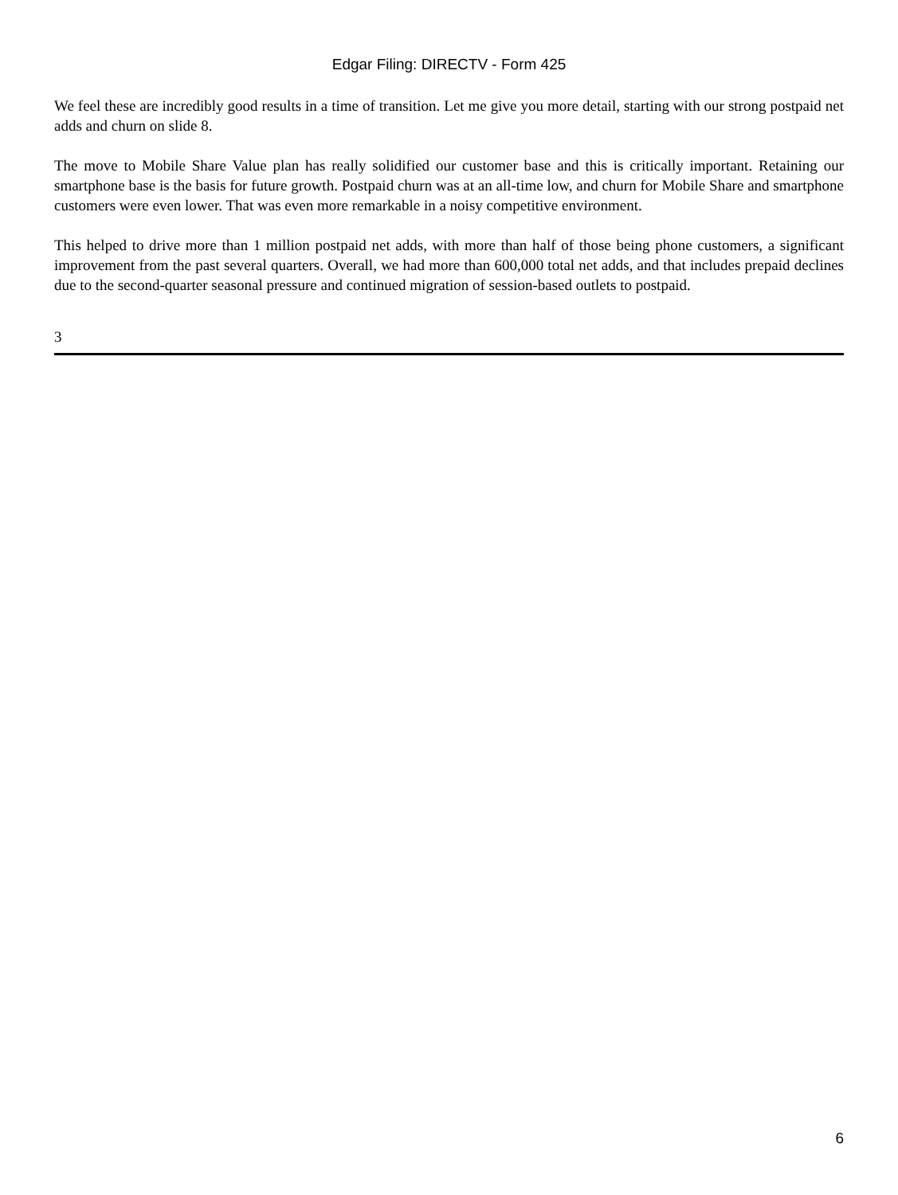Edgar Filing: DIRECTV - Form 425
We feel these are incredibly good results in a time of transition. Let me give you more detail, starting with our strong postpaid net adds and churn on slide 8.
The move to Mobile Share Value plan has really solidified our customer base and this is critically important. Retaining our smartphone base is the basis for future growth. Postpaid churn was at an all-time low, and churn for Mobile Share and smartphone customers were even lower. That was even more remarkable in a noisy competitive environment.
This helped to drive more than 1 million postpaid net adds, with more than half of those being phone customers, a significant improvement from the past several quarters. Overall, we had more than 600,000 total net adds, and that includes prepaid declines due to the second-quarter seasonal pressure and continued migration of session-based outlets to postpaid.
3
6